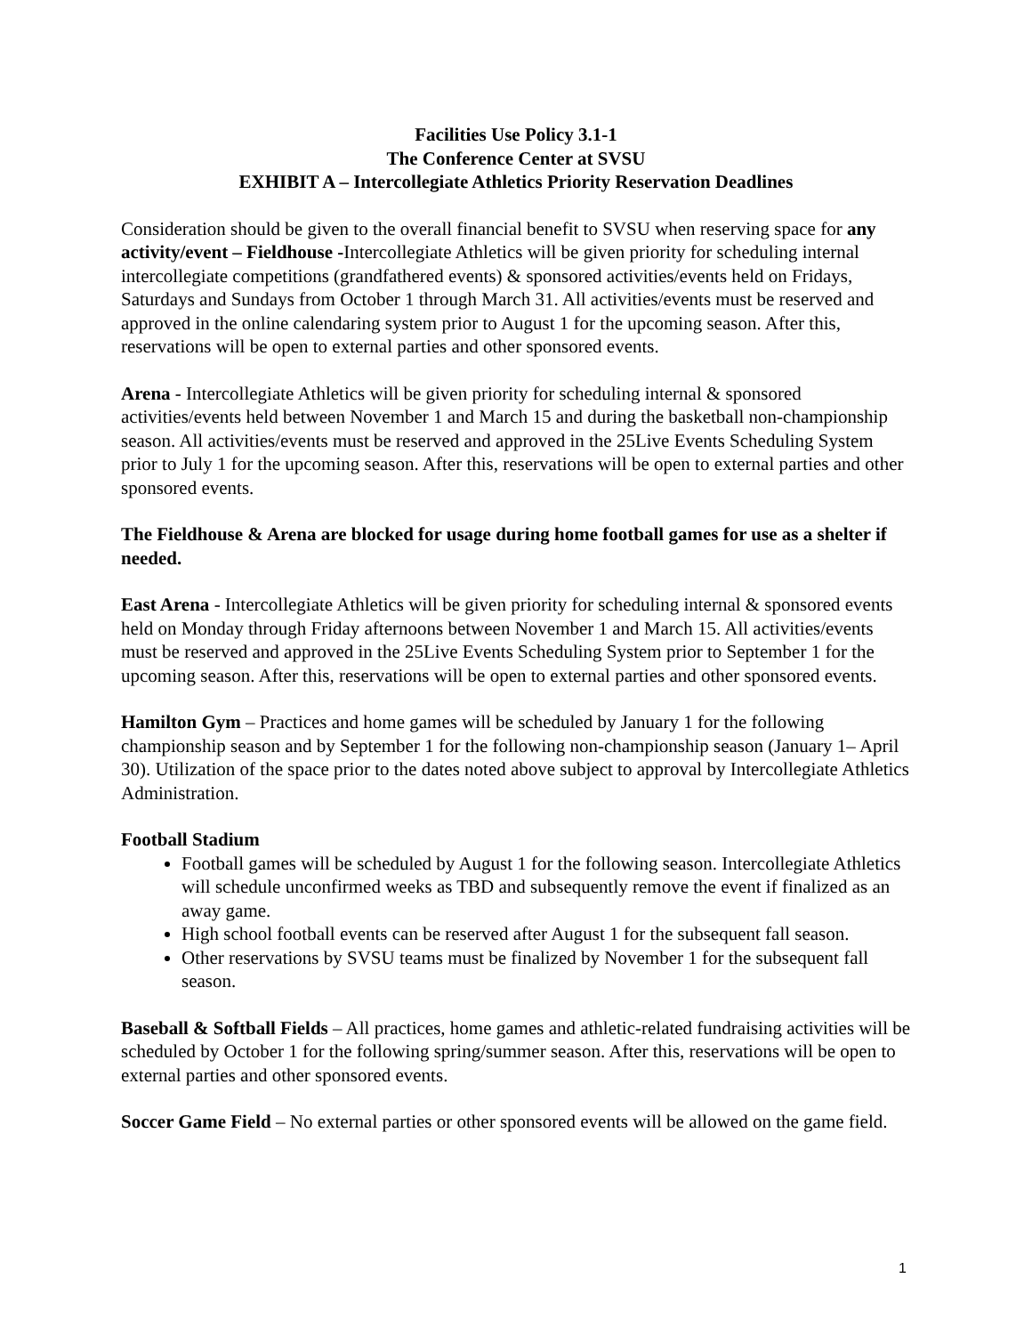Facilities Use Policy 3.1-1
The Conference Center at SVSU
EXHIBIT A – Intercollegiate Athletics Priority Reservation Deadlines
Consideration should be given to the overall financial benefit to SVSU when reserving space for any activity/event – Fieldhouse -Intercollegiate Athletics will be given priority for scheduling internal intercollegiate competitions (grandfathered events) & sponsored activities/events held on Fridays, Saturdays and Sundays from October 1 through March 31. All activities/events must be reserved and approved in the online calendaring system prior to August 1 for the upcoming season. After this, reservations will be open to external parties and other sponsored events.
Arena - Intercollegiate Athletics will be given priority for scheduling internal & sponsored activities/events held between November 1 and March 15 and during the basketball non-championship season. All activities/events must be reserved and approved in the 25Live Events Scheduling System prior to July 1 for the upcoming season. After this, reservations will be open to external parties and other sponsored events.
The Fieldhouse & Arena are blocked for usage during home football games for use as a shelter if needed.
East Arena - Intercollegiate Athletics will be given priority for scheduling internal & sponsored events held on Monday through Friday afternoons between November 1 and March 15. All activities/events must be reserved and approved in the 25Live Events Scheduling System prior to September 1 for the upcoming season. After this, reservations will be open to external parties and other sponsored events.
Hamilton Gym – Practices and home games will be scheduled by January 1 for the following championship season and by September 1 for the following non-championship season (January 1– April 30). Utilization of the space prior to the dates noted above subject to approval by Intercollegiate Athletics Administration.
Football Stadium
Football games will be scheduled by August 1 for the following season. Intercollegiate Athletics will schedule unconfirmed weeks as TBD and subsequently remove the event if finalized as an away game.
High school football events can be reserved after August 1 for the subsequent fall season.
Other reservations by SVSU teams must be finalized by November 1 for the subsequent fall season.
Baseball & Softball Fields – All practices, home games and athletic-related fundraising activities will be scheduled by October 1 for the following spring/summer season. After this, reservations will be open to external parties and other sponsored events.
Soccer Game Field – No external parties or other sponsored events will be allowed on the game field.
1